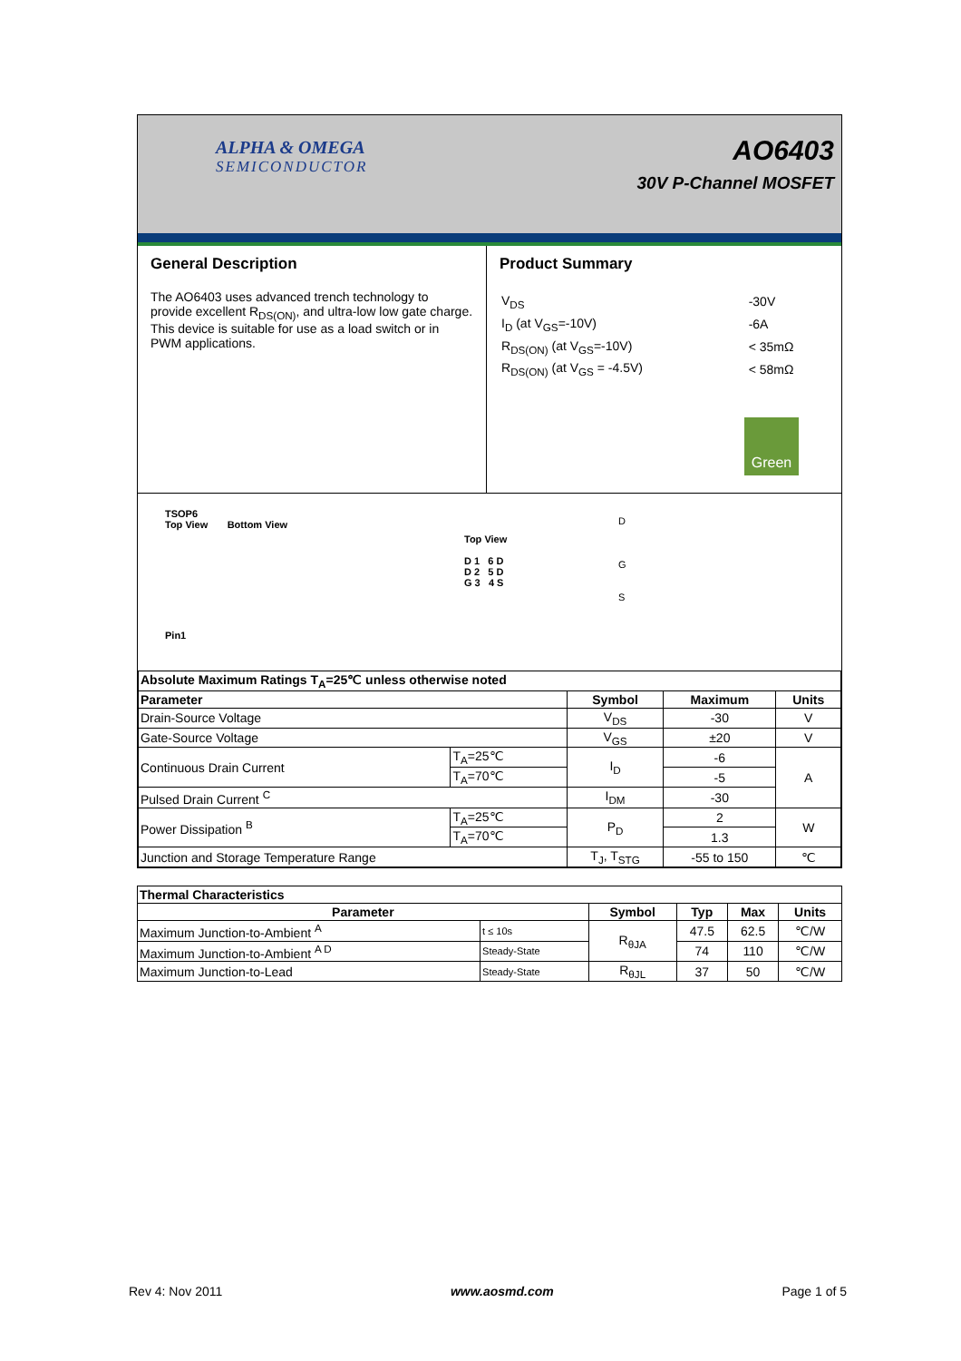ALPHA & OMEGA
SEMICONDUCTOR
AO6403
30V P-Channel MOSFET
General Description
The AO6403 uses advanced trench technology to provide excellent R<sub>DS(ON)</sub>, and ultra-low low gate charge. This device is suitable for use as a load switch or in PWM applications.
Product Summary
| V<sub>DS</sub> | -30V |
| I<sub>D</sub> (at V<sub>GS</sub>=-10V) | -6A |
| R<sub>DS(ON)</sub> (at V<sub>GS</sub>=-10V) | < 35mΩ |
| R<sub>DS(ON)</sub> (at V<sub>GS</sub> = -4.5V) | < 58mΩ |
Green
TSOP6
Top View Bottom View
Pin1
Top View
D 1 6 D
D 2 5 D
G 3 4 S
D
G
S
| Absolute Maximum Ratings T<sub>A</sub>=25℃ unless otherwise noted | | | | |
| --- | --- | --- | --- | --- |
| Parameter | | Symbol | Maximum | Units |
| Drain-Source Voltage | | V<sub>DS</sub> | -30 | V |
| Gate-Source Voltage | | V<sub>GS</sub> | ±20 | V |
| Continuous Drain Current | T<sub>A</sub>=25℃ | I<sub>D</sub> | -6 | A |
| | T<sub>A</sub>=70℃ | | -5 | |
| Pulsed Drain Current <sup>C</sup> | | I<sub>DM</sub> | -30 | |
| Power Dissipation <sup>B</sup> | T<sub>A</sub>=25℃ | P<sub>D</sub> | 2 | W |
| | T<sub>A</sub>=70℃ | | 1.3 | |
| Junction and Storage Temperature Range | | T<sub>J</sub>, T<sub>STG</sub> | -55 to 150 | ℃ |
| Thermal Characteristics | | | | | |
| --- | --- | --- | --- | --- | --- |
| Parameter | | Symbol | Typ | Max | Units |
| Maximum Junction-to-Ambient <sup>A</sup> | t ≤ 10s | R<sub>θJA</sub> | 47.5 | 62.5 | ℃/W |
| Maximum Junction-to-Ambient <sup>A D</sup> | Steady-State | | 74 | 110 | ℃/W |
| Maximum Junction-to-Lead | Steady-State | R<sub>θJL</sub> | 37 | 50 | ℃/W |
Rev 4: Nov 2011 www.aosmd.com Page 1 of 5